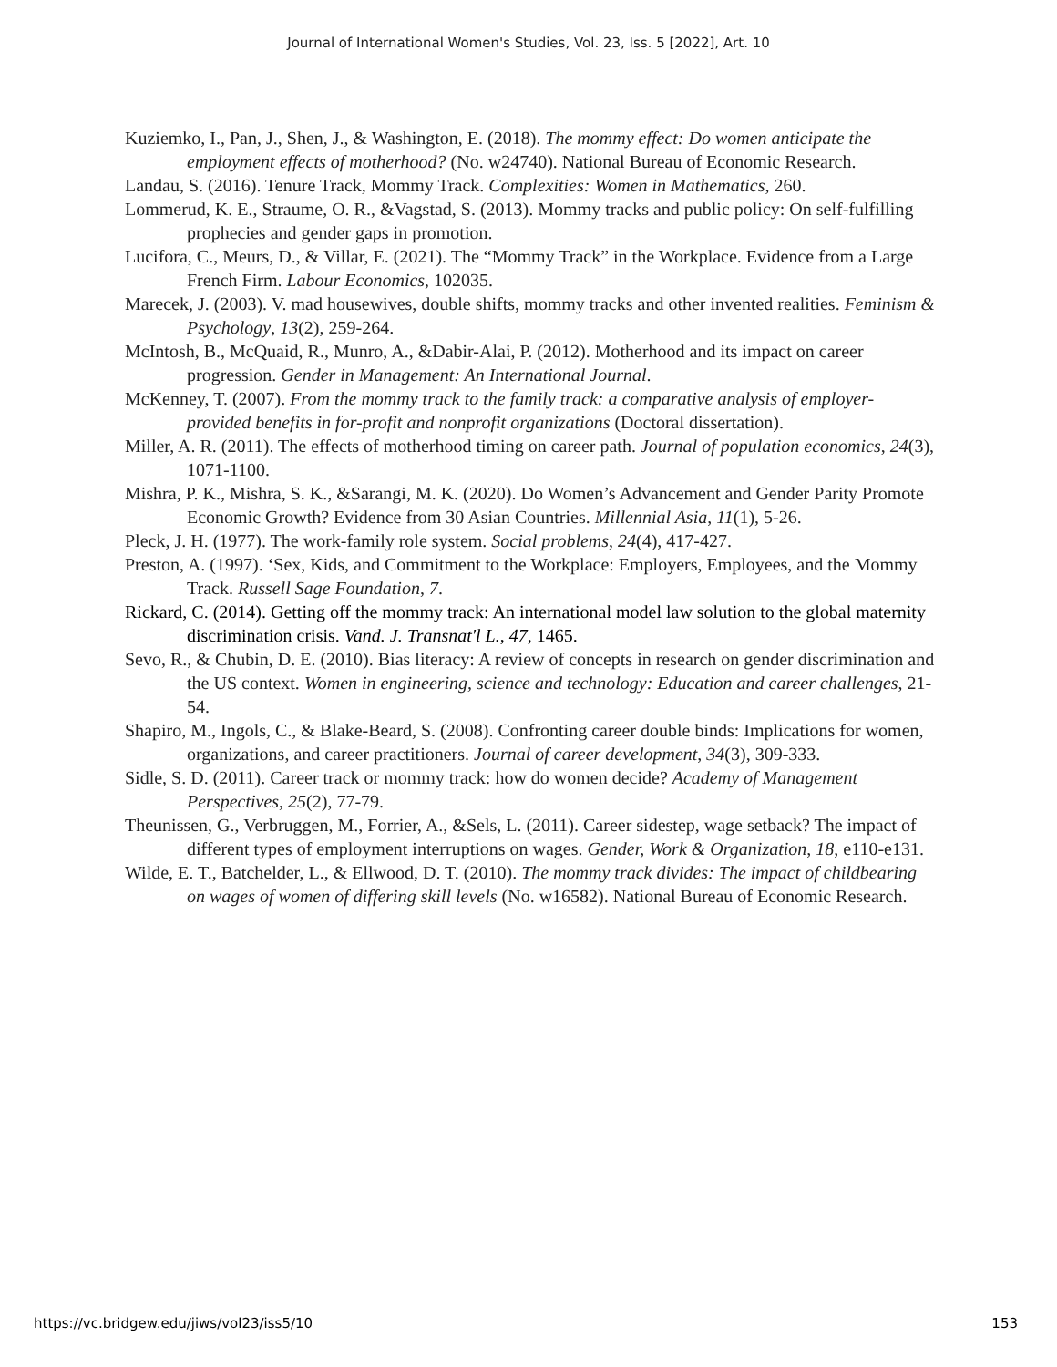Journal of International Women's Studies, Vol. 23, Iss. 5 [2022], Art. 10
Kuziemko, I., Pan, J., Shen, J., & Washington, E. (2018). The mommy effect: Do women anticipate the employment effects of motherhood? (No. w24740). National Bureau of Economic Research.
Landau, S. (2016). Tenure Track, Mommy Track. Complexities: Women in Mathematics, 260.
Lommerud, K. E., Straume, O. R., &Vagstad, S. (2013). Mommy tracks and public policy: On self-fulfilling prophecies and gender gaps in promotion.
Lucifora, C., Meurs, D., & Villar, E. (2021). The “Mommy Track” in the Workplace. Evidence from a Large French Firm. Labour Economics, 102035.
Marecek, J. (2003). V. mad housewives, double shifts, mommy tracks and other invented realities. Feminism & Psychology, 13(2), 259-264.
McIntosh, B., McQuaid, R., Munro, A., &Dabir-Alai, P. (2012). Motherhood and its impact on career progression. Gender in Management: An International Journal.
McKenney, T. (2007). From the mommy track to the family track: a comparative analysis of employer-provided benefits in for-profit and nonprofit organizations (Doctoral dissertation).
Miller, A. R. (2011). The effects of motherhood timing on career path. Journal of population economics, 24(3), 1071-1100.
Mishra, P. K., Mishra, S. K., &Sarangi, M. K. (2020). Do Women’s Advancement and Gender Parity Promote Economic Growth? Evidence from 30 Asian Countries. Millennial Asia, 11(1), 5-26.
Pleck, J. H. (1977). The work-family role system. Social problems, 24(4), 417-427.
Preston, A. (1997). ‘Sex, Kids, and Commitment to the Workplace: Employers, Employees, and the Mommy Track. Russell Sage Foundation, 7.
Rickard, C. (2014). Getting off the mommy track: An international model law solution to the global maternity discrimination crisis. Vand. J. Transnat'l L., 47, 1465.
Sevo, R., & Chubin, D. E. (2010). Bias literacy: A review of concepts in research on gender discrimination and the US context. Women in engineering, science and technology: Education and career challenges, 21-54.
Shapiro, M., Ingols, C., & Blake-Beard, S. (2008). Confronting career double binds: Implications for women, organizations, and career practitioners. Journal of career development, 34(3), 309-333.
Sidle, S. D. (2011). Career track or mommy track: how do women decide? Academy of Management Perspectives, 25(2), 77-79.
Theunissen, G., Verbruggen, M., Forrier, A., &Sels, L. (2011). Career sidestep, wage setback? The impact of different types of employment interruptions on wages. Gender, Work & Organization, 18, e110-e131.
Wilde, E. T., Batchelder, L., & Ellwood, D. T. (2010). The mommy track divides: The impact of childbearing on wages of women of differing skill levels (No. w16582). National Bureau of Economic Research.
https://vc.bridgew.edu/jiws/vol23/iss5/10
153